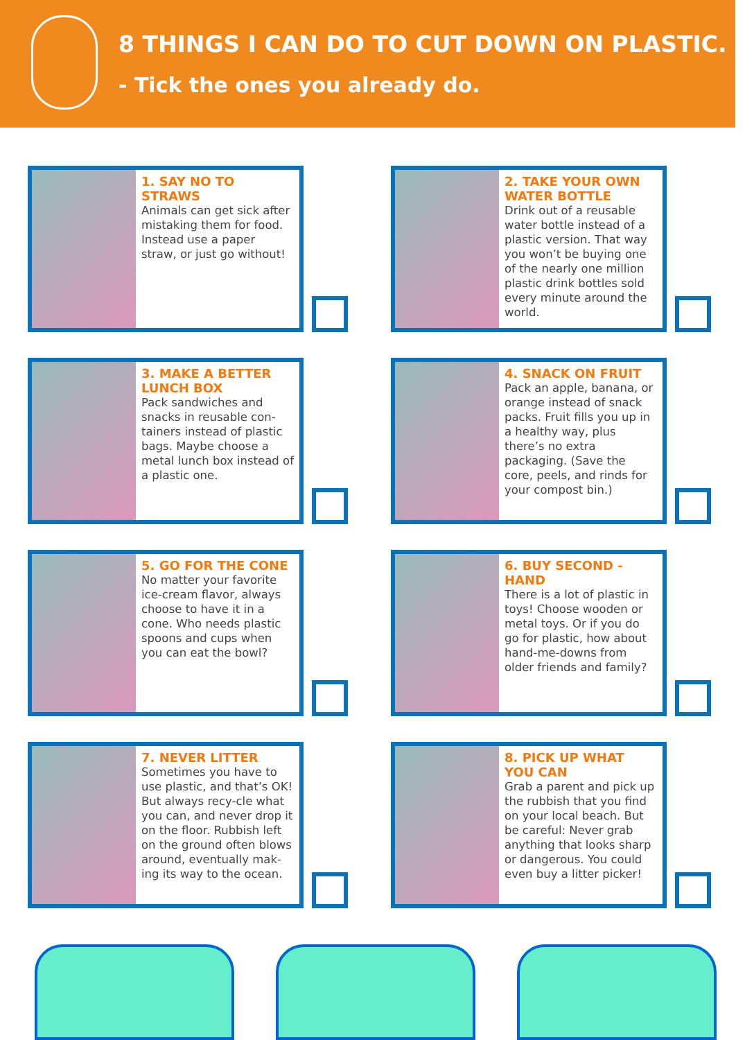8 THINGS I CAN DO TO CUT DOWN ON PLASTIC.
- Tick the ones you already do.
1. SAY NO TO STRAWS
Animals can get sick after mistaking them for food. Instead use a paper straw, or just go without!
2. TAKE YOUR OWN WATER BOTTLE
Drink out of a reusable water bottle instead of a plastic version. That way you won’t be buying one of the nearly one million plastic drink bottles sold every minute around the world.
3. MAKE A BETTER LUNCH BOX
Pack sandwiches and snacks in reusable con-tainers instead of plastic bags. Maybe choose a metal lunch box instead of a plastic one.
4. SNACK ON FRUIT
Pack an apple, banana, or orange instead of snack packs. Fruit fills you up in a healthy way, plus there’s no extra packaging. (Save the core, peels, and rinds for your compost bin.)
5. GO FOR THE CONE
No matter your favorite ice-cream flavor, always choose to have it in a cone. Who needs plastic spoons and cups when you can eat the bowl?
6. BUY SECOND -HAND
There is a lot of plastic in toys! Choose wooden or metal toys. Or if you do go for plastic, how about hand-me-downs from older friends and family?
7. NEVER LITTER
Sometimes you have to use plastic, and that’s OK! But always recy-cle what you can, and never drop it on the floor. Rubbish left on the ground often blows around, eventually mak-ing its way to the ocean.
8. PICK UP WHAT YOU CAN
Grab a parent and pick up the rubbish that you find on your local beach. But be careful: Never grab anything that looks sharp or dangerous. You could even buy a litter picker!